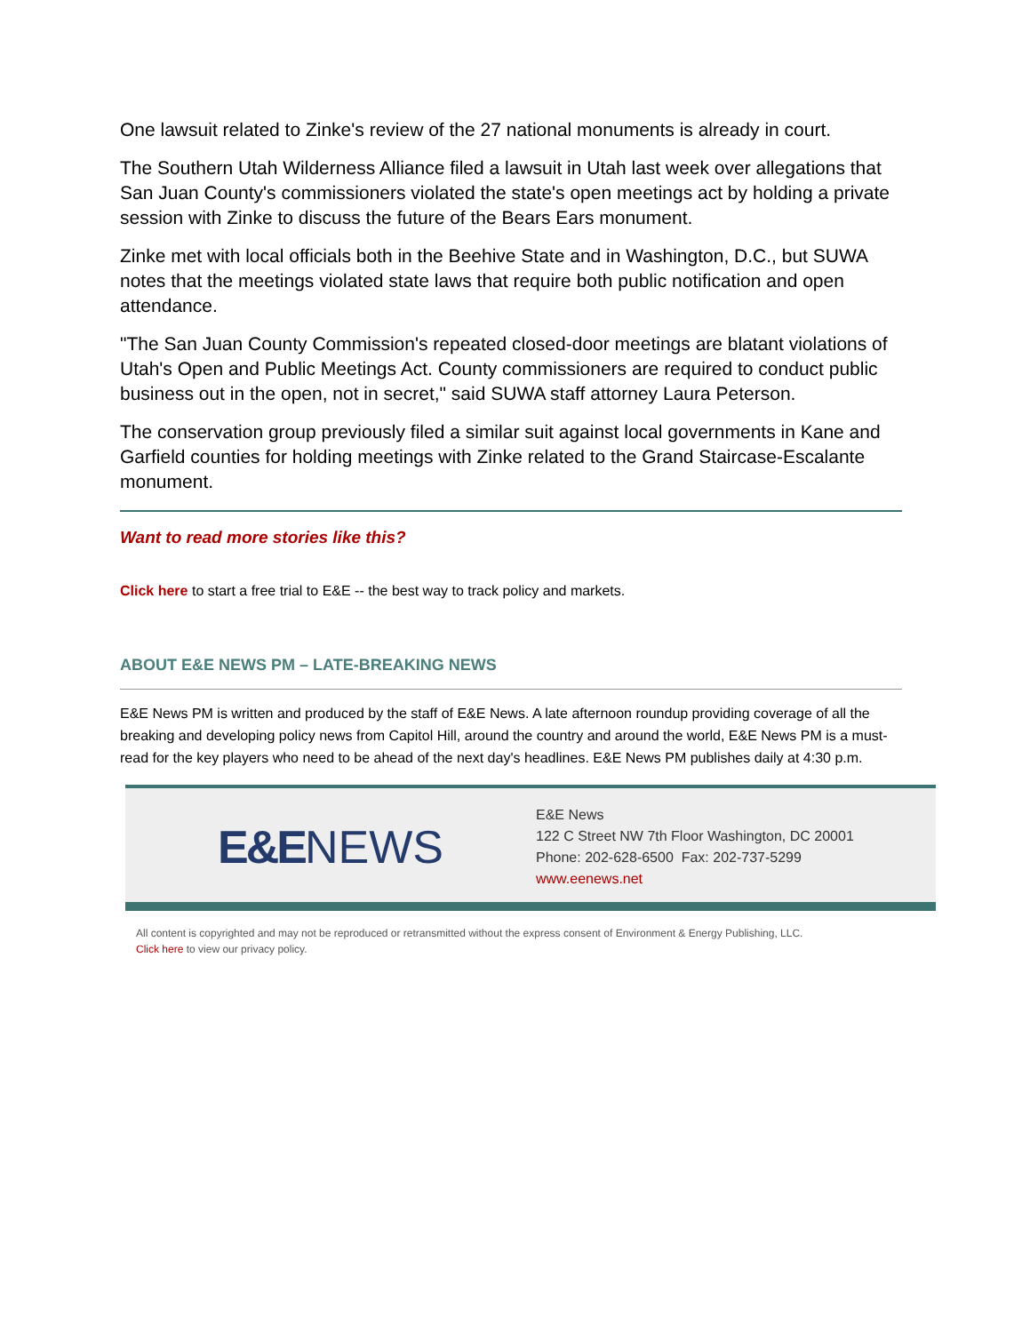One lawsuit related to Zinke's review of the 27 national monuments is already in court.
The Southern Utah Wilderness Alliance filed a lawsuit in Utah last week over allegations that San Juan County's commissioners violated the state's open meetings act by holding a private session with Zinke to discuss the future of the Bears Ears monument.
Zinke met with local officials both in the Beehive State and in Washington, D.C., but SUWA notes that the meetings violated state laws that require both public notification and open attendance.
"The San Juan County Commission's repeated closed-door meetings are blatant violations of Utah's Open and Public Meetings Act. County commissioners are required to conduct public business out in the open, not in secret," said SUWA staff attorney Laura Peterson.
The conservation group previously filed a similar suit against local governments in Kane and Garfield counties for holding meetings with Zinke related to the Grand Staircase-Escalante monument.
Want to read more stories like this?
Click here to start a free trial to E&E -- the best way to track policy and markets.
ABOUT E&E NEWS PM – LATE-BREAKING NEWS
E&E News PM is written and produced by the staff of E&E News. A late afternoon roundup providing coverage of all the breaking and developing policy news from Capitol Hill, around the country and around the world, E&E News PM is a must-read for the key players who need to be ahead of the next day's headlines. E&E News PM publishes daily at 4:30 p.m.
E&E NEWS
E&E News
122 C Street NW 7th Floor Washington, DC 20001
Phone: 202-628-6500 Fax: 202-737-5299
www.eenews.net
All content is copyrighted and may not be reproduced or retransmitted without the express consent of Environment & Energy Publishing, LLC.
Click here to view our privacy policy.